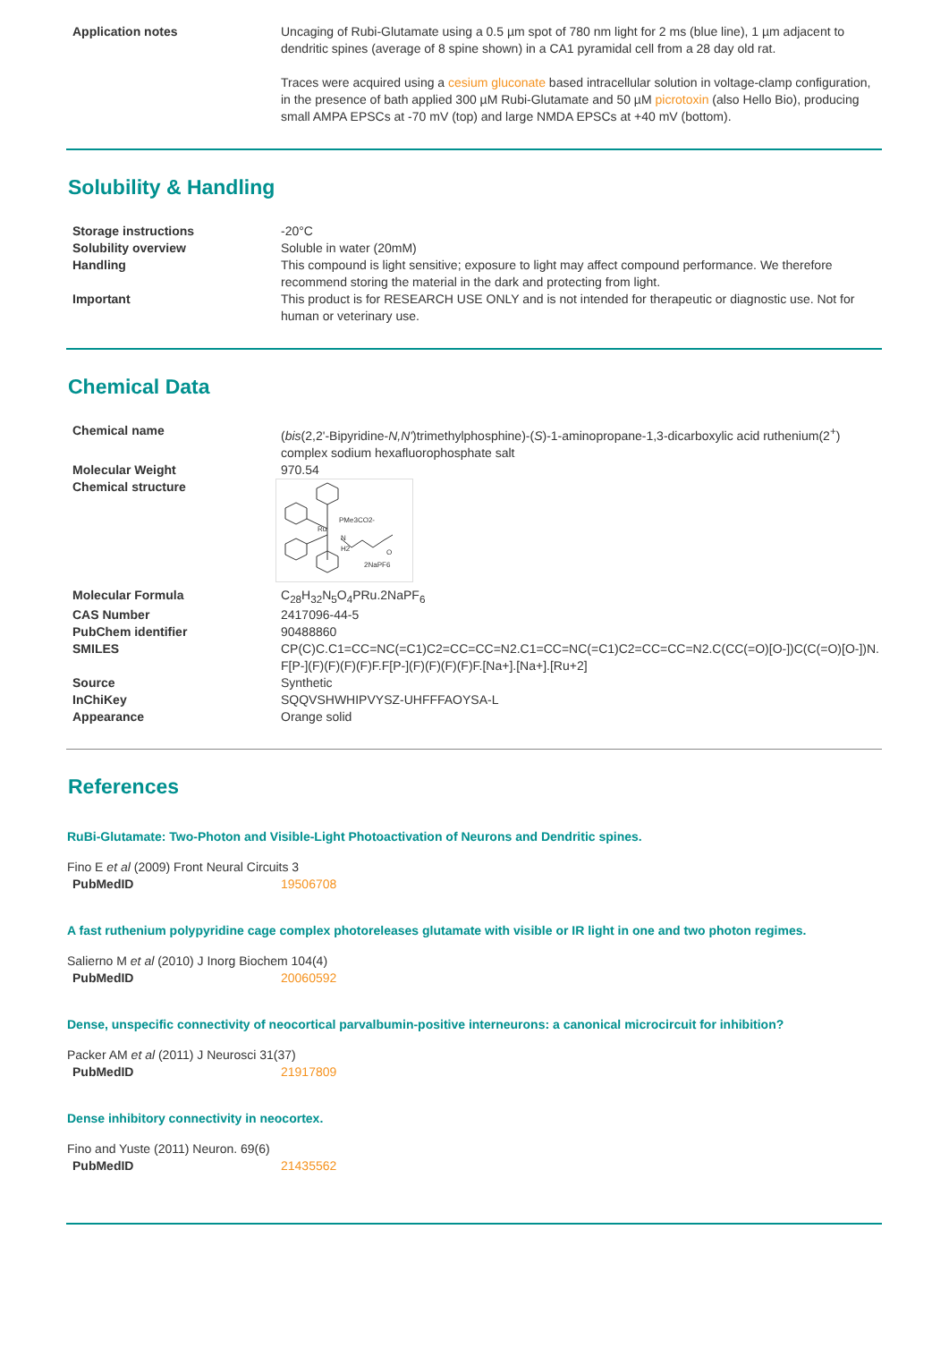| Application notes | Uncaging of Rubi-Glutamate using a 0.5 µm spot of 780 nm light for 2 ms (blue line), 1 µm adjacent to dendritic spines (average of 8 spine shown) in a CA1 pyramidal cell from a 28 day old rat. Traces were acquired using a cesium gluconate based intracellular solution in voltage-clamp configuration, in the presence of bath applied 300 µM Rubi-Glutamate and 50 µM picrotoxin (also Hello Bio), producing small AMPA EPSCs at -70 mV (top) and large NMDA EPSCs at +40 mV (bottom). |
Solubility & Handling
| Storage instructions | -20°C |
| Solubility overview | Soluble in water (20mM) |
| Handling | This compound is light sensitive; exposure to light may affect compound performance. We therefore recommend storing the material in the dark and protecting from light. |
| Important | This product is for RESEARCH USE ONLY and is not intended for therapeutic or diagnostic use. Not for human or veterinary use. |
Chemical Data
| Chemical name | ( bis (2,2'-Bipyridine- N,N' )trimethylphosphine)-( S )-1-aminopropane-1,3-dicarboxylic acid ruthenium(2<sup>+</sup>) complex sodium hexafluorophosphate salt |
| Molecular Weight | 970.54 |
| Chemical structure | Ru PMe3CO2- N H2 2NaPF6 O |
| Molecular Formula | C<sub>28</sub>H<sub>32</sub>N<sub>5</sub>O<sub>4</sub>PRu.2NaPF<sub>6</sub> |
| CAS Number | 2417096-44-5 |
| PubChem identifier | 90488860 |
| SMILES | CP(C)C.C1=CC=NC(=C1)C2=CC=CC=N2.C1=CC=NC(=C1)C2=CC=CC=N2.C(CC(=O)[O-])C(C(=O)[O-])N.F[P-](F)(F)(F)(F)F.F[P-](F)(F)(F)(F)F.[Na+].[Na+].[Ru+2] |
| Source | Synthetic |
| InChiKey | SQQVSHWHIPVYSZ-UHFFFAOYSA-L |
| Appearance | Orange solid |
References
RuBi-Glutamate: Two-Photon and Visible-Light Photoactivation of Neurons and Dendritic spines.
Fino E et al (2009) Front Neural Circuits 3
| PubMedID | 19506708 |
A fast ruthenium polypyridine cage complex photoreleases glutamate with visible or IR light in one and two photon regimes.
Salierno M et al (2010) J Inorg Biochem 104(4)
| PubMedID | 20060592 |
Dense, unspecific connectivity of neocortical parvalbumin-positive interneurons: a canonical microcircuit for inhibition?
Packer AM et al (2011) J Neurosci 31(37)
| PubMedID | 21917809 |
Dense inhibitory connectivity in neocortex.
Fino and Yuste (2011) Neuron. 69(6)
| PubMedID | 21435562 |